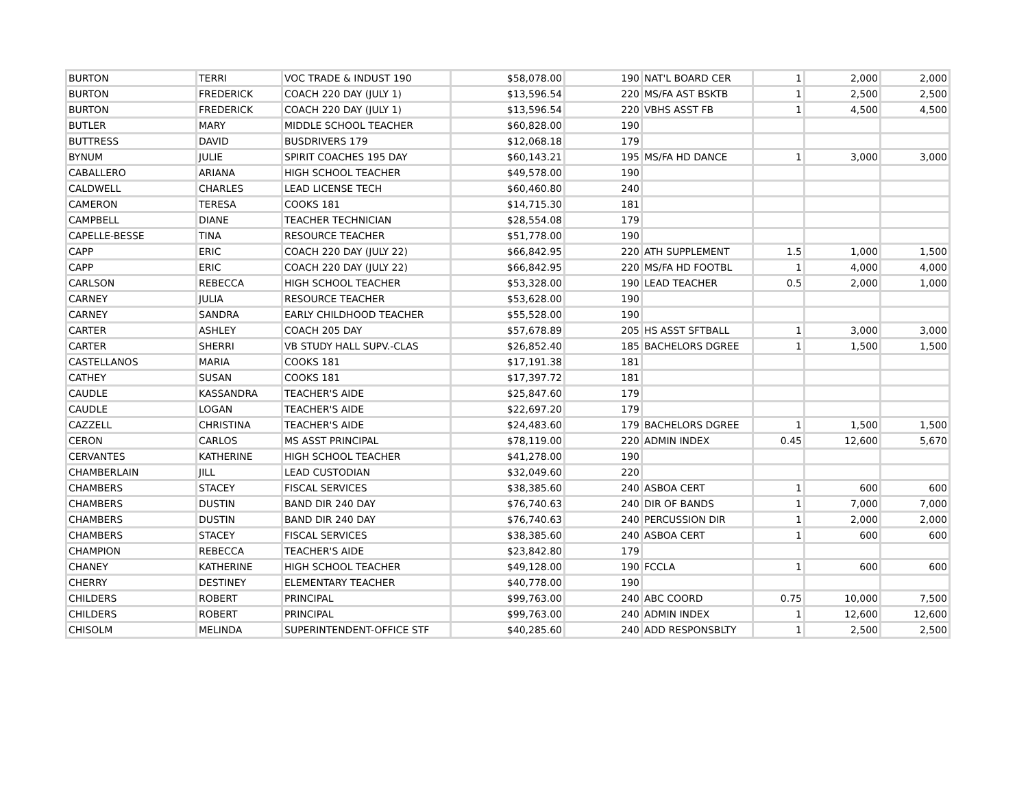| BURTON | TERRI | VOC TRADE & INDUST 190 | $58,078.00 | 190 | NAT'L BOARD CER | 1 | 2,000 | 2,000 |
| BURTON | FREDERICK | COACH 220 DAY (JULY 1) | $13,596.54 | 220 | MS/FA AST BSKTB | 1 | 2,500 | 2,500 |
| BURTON | FREDERICK | COACH 220 DAY (JULY 1) | $13,596.54 | 220 | VBHS ASST FB | 1 | 4,500 | 4,500 |
| BUTLER | MARY | MIDDLE SCHOOL TEACHER | $60,828.00 | 190 | | | | |
| BUTTRESS | DAVID | BUSDRIVERS 179 | $12,068.18 | 179 | | | | |
| BYNUM | JULIE | SPIRIT COACHES 195 DAY | $60,143.21 | 195 | MS/FA HD DANCE | 1 | 3,000 | 3,000 |
| CABALLERO | ARIANA | HIGH SCHOOL TEACHER | $49,578.00 | 190 | | | | |
| CALDWELL | CHARLES | LEAD LICENSE TECH | $60,460.80 | 240 | | | | |
| CAMERON | TERESA | COOKS 181 | $14,715.30 | 181 | | | | |
| CAMPBELL | DIANE | TEACHER TECHNICIAN | $28,554.08 | 179 | | | | |
| CAPELLE-BESSE | TINA | RESOURCE TEACHER | $51,778.00 | 190 | | | | |
| CAPP | ERIC | COACH 220 DAY (JULY 22) | $66,842.95 | 220 | ATH SUPPLEMENT | 1.5 | 1,000 | 1,500 |
| CAPP | ERIC | COACH 220 DAY (JULY 22) | $66,842.95 | 220 | MS/FA HD FOOTBL | 1 | 4,000 | 4,000 |
| CARLSON | REBECCA | HIGH SCHOOL TEACHER | $53,328.00 | 190 | LEAD TEACHER | 0.5 | 2,000 | 1,000 |
| CARNEY | JULIA | RESOURCE TEACHER | $53,628.00 | 190 | | | | |
| CARNEY | SANDRA | EARLY CHILDHOOD TEACHER | $55,528.00 | 190 | | | | |
| CARTER | ASHLEY | COACH 205 DAY | $57,678.89 | 205 | HS ASST SFTBALL | 1 | 3,000 | 3,000 |
| CARTER | SHERRI | VB STUDY HALL SUPV.-CLAS | $26,852.40 | 185 | BACHELORS DGREE | 1 | 1,500 | 1,500 |
| CASTELLANOS | MARIA | COOKS 181 | $17,191.38 | 181 | | | | |
| CATHEY | SUSAN | COOKS 181 | $17,397.72 | 181 | | | | |
| CAUDLE | KASSANDRA | TEACHER'S AIDE | $25,847.60 | 179 | | | | |
| CAUDLE | LOGAN | TEACHER'S AIDE | $22,697.20 | 179 | | | | |
| CAZZELL | CHRISTINA | TEACHER'S AIDE | $24,483.60 | 179 | BACHELORS DGREE | 1 | 1,500 | 1,500 |
| CERON | CARLOS | MS ASST PRINCIPAL | $78,119.00 | 220 | ADMIN INDEX | 0.45 | 12,600 | 5,670 |
| CERVANTES | KATHERINE | HIGH SCHOOL TEACHER | $41,278.00 | 190 | | | | |
| CHAMBERLAIN | JILL | LEAD CUSTODIAN | $32,049.60 | 220 | | | | |
| CHAMBERS | STACEY | FISCAL SERVICES | $38,385.60 | 240 | ASBOA CERT | 1 | 600 | 600 |
| CHAMBERS | DUSTIN | BAND DIR 240 DAY | $76,740.63 | 240 | DIR OF BANDS | 1 | 7,000 | 7,000 |
| CHAMBERS | DUSTIN | BAND DIR 240 DAY | $76,740.63 | 240 | PERCUSSION DIR | 1 | 2,000 | 2,000 |
| CHAMBERS | STACEY | FISCAL SERVICES | $38,385.60 | 240 | ASBOA CERT | 1 | 600 | 600 |
| CHAMPION | REBECCA | TEACHER'S AIDE | $23,842.80 | 179 | | | | |
| CHANEY | KATHERINE | HIGH SCHOOL TEACHER | $49,128.00 | 190 | FCCLA | 1 | 600 | 600 |
| CHERRY | DESTINEY | ELEMENTARY TEACHER | $40,778.00 | 190 | | | | |
| CHILDERS | ROBERT | PRINCIPAL | $99,763.00 | 240 | ABC COORD | 0.75 | 10,000 | 7,500 |
| CHILDERS | ROBERT | PRINCIPAL | $99,763.00 | 240 | ADMIN INDEX | 1 | 12,600 | 12,600 |
| CHISOLM | MELINDA | SUPERINTENDENT-OFFICE STF | $40,285.60 | 240 | ADD RESPONSBLTY | 1 | 2,500 | 2,500 |